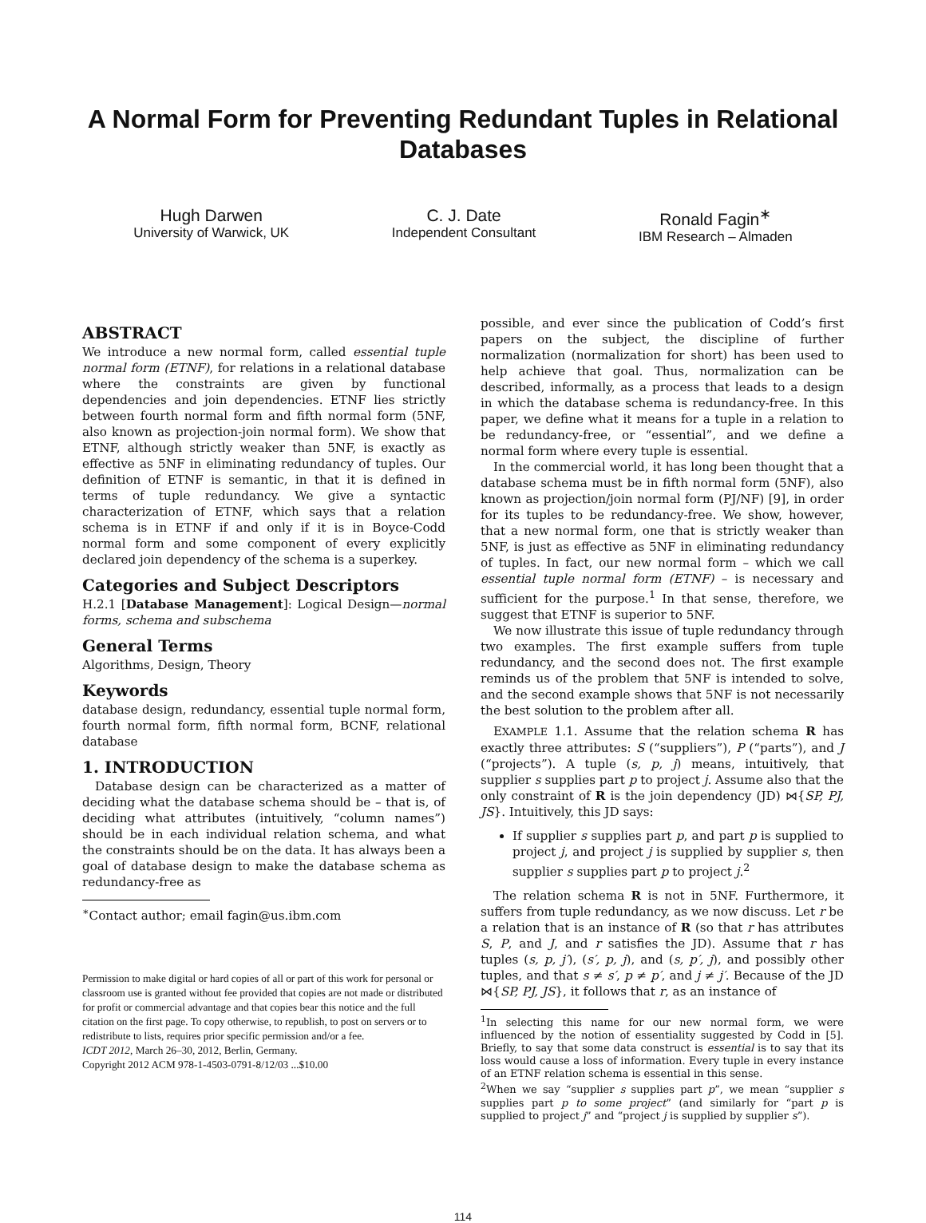A Normal Form for Preventing Redundant Tuples in Relational Databases
Hugh Darwen
University of Warwick, UK
C. J. Date
Independent Consultant
Ronald Fagin<sup>∗</sup>
IBM Research – Almaden
ABSTRACT
We introduce a new normal form, called essential tuple normal form (ETNF), for relations in a relational database where the constraints are given by functional dependencies and join dependencies. ETNF lies strictly between fourth normal form and fifth normal form (5NF, also known as projection-join normal form). We show that ETNF, although strictly weaker than 5NF, is exactly as effective as 5NF in eliminating redundancy of tuples. Our definition of ETNF is semantic, in that it is defined in terms of tuple redundancy. We give a syntactic characterization of ETNF, which says that a relation schema is in ETNF if and only if it is in Boyce-Codd normal form and some component of every explicitly declared join dependency of the schema is a superkey.
Categories and Subject Descriptors
H.2.1 [Database Management]: Logical Design—normal forms, schema and subschema
General Terms
Algorithms, Design, Theory
Keywords
database design, redundancy, essential tuple normal form, fourth normal form, fifth normal form, BCNF, relational database
1. INTRODUCTION
Database design can be characterized as a matter of deciding what the database schema should be – that is, of deciding what attributes (intuitively, “column names”) should be in each individual relation schema, and what the constraints should be on the data. It has always been a goal of database design to make the database schema as redundancy-free as
<sup>∗</sup>Contact author; email fagin@us.ibm.com
Permission to make digital or hard copies of all or part of this work for personal or classroom use is granted without fee provided that copies are not made or distributed for profit or commercial advantage and that copies bear this notice and the full citation on the first page. To copy otherwise, to republish, to post on servers or to redistribute to lists, requires prior specific permission and/or a fee.
ICDT 2012, March 26–30, 2012, Berlin, Germany.
Copyright 2012 ACM 978-1-4503-0791-8/12/03 ...$10.00
possible, and ever since the publication of Codd’s first papers on the subject, the discipline of further normalization (normalization for short) has been used to help achieve that goal. Thus, normalization can be described, informally, as a process that leads to a design in which the database schema is redundancy-free. In this paper, we define what it means for a tuple in a relation to be redundancy-free, or “essential”, and we define a normal form where every tuple is essential.
In the commercial world, it has long been thought that a database schema must be in fifth normal form (5NF), also known as projection/join normal form (PJ/NF) [9], in order for its tuples to be redundancy-free. We show, however, that a new normal form, one that is strictly weaker than 5NF, is just as effective as 5NF in eliminating redundancy of tuples. In fact, our new normal form – which we call essential tuple normal form (ETNF) – is necessary and sufficient for the purpose.<sup>1</sup> In that sense, therefore, we suggest that ETNF is superior to 5NF.
We now illustrate this issue of tuple redundancy through two examples. The first example suffers from tuple redundancy, and the second does not. The first example reminds us of the problem that 5NF is intended to solve, and the second example shows that 5NF is not necessarily the best solution to the problem after all.
EXAMPLE 1.1. Assume that the relation schema R has exactly three attributes: S (“suppliers”), P (“parts”), and J (“projects”). A tuple (s, p, j) means, intuitively, that supplier s supplies part p to project j. Assume also that the only constraint of R is the join dependency (JD) ⋈{SP, PJ, JS}. Intuitively, this JD says:
If supplier s supplies part p, and part p is supplied to project j, and project j is supplied by supplier s, then supplier s supplies part p to project j.<sup>2</sup>
The relation schema R is not in 5NF. Furthermore, it suffers from tuple redundancy, as we now discuss. Let r be a relation that is an instance of R (so that r has attributes S, P, and J, and r satisfies the JD). Assume that r has tuples (s, p, j′), (s′, p, j), and (s, p′, j), and possibly other tuples, and that s ≠ s′, p ≠ p′, and j ≠ j′. Because of the JD ⋈{SP, PJ, JS}, it follows that r, as an instance of
<sup>1</sup> In selecting this name for our new normal form, we were influenced by the notion of essentiality suggested by Codd in [5]. Briefly, to say that some data construct is essential is to say that its loss would cause a loss of information. Every tuple in every instance of an ETNF relation schema is essential in this sense.
<sup>2</sup> When we say “supplier s supplies part p”, we mean “supplier s supplies part p to some project” (and similarly for “part p is supplied to project j” and “project j is supplied by supplier s”).
114